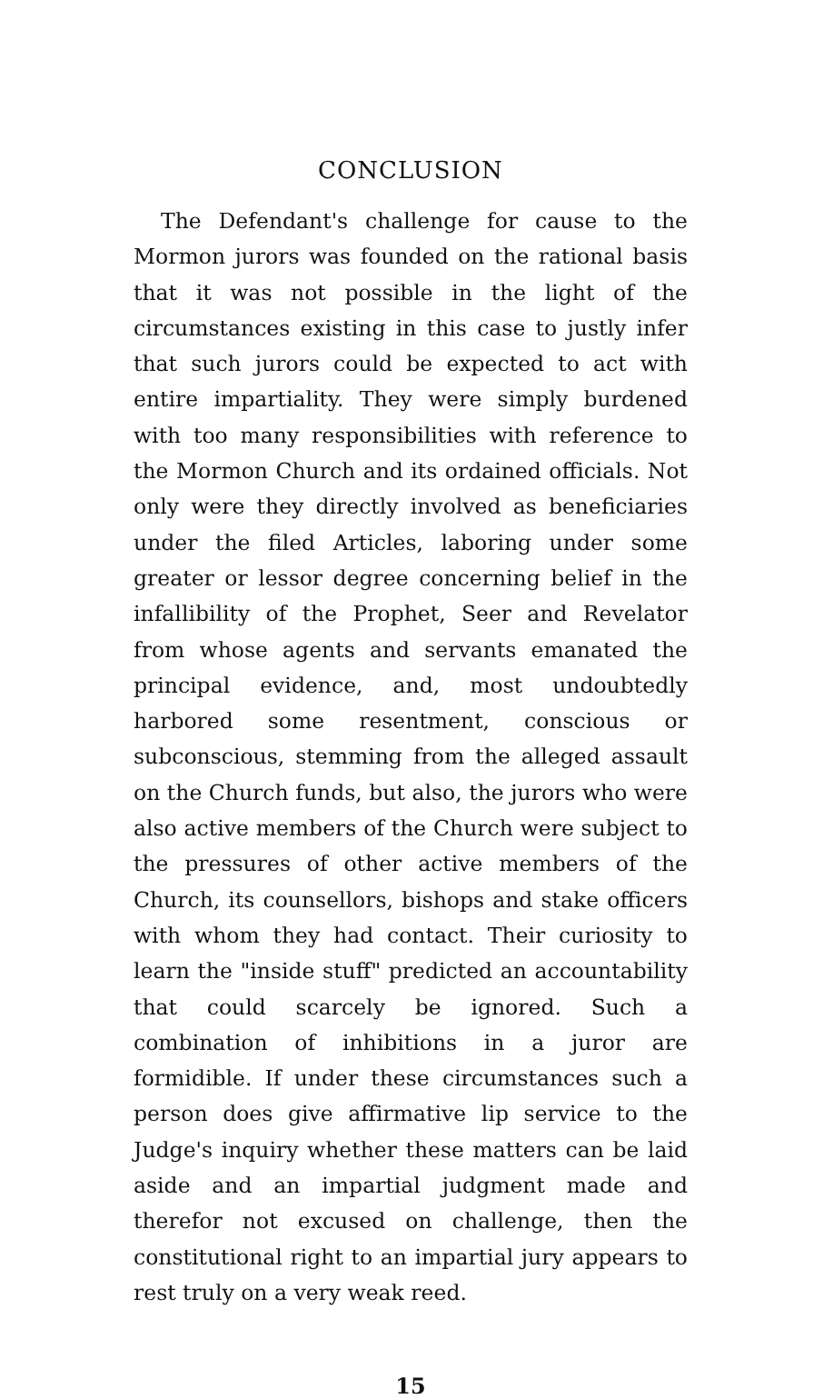CONCLUSION
The Defendant's challenge for cause to the Mormon jurors was founded on the rational basis that it was not possible in the light of the circumstances existing in this case to justly infer that such jurors could be expected to act with entire impartiality. They were simply burdened with too many responsibilities with reference to the Mormon Church and its ordained officials. Not only were they directly involved as beneficiaries under the filed Articles, laboring under some greater or lessor degree concerning belief in the infallibility of the Prophet, Seer and Revelator from whose agents and servants emanated the principal evidence, and, most undoubtedly harbored some resentment, conscious or subconscious, stemming from the alleged assault on the Church funds, but also, the jurors who were also active members of the Church were subject to the pressures of other active members of the Church, its counsellors, bishops and stake officers with whom they had contact. Their curiosity to learn the "inside stuff" predicted an accountability that could scarcely be ignored. Such a combination of inhibitions in a juror are formidible. If under these circumstances such a person does give affirmative lip service to the Judge's inquiry whether these matters can be laid aside and an impartial judgment made and therefor not excused on challenge, then the constitutional right to an impartial jury appears to rest truly on a very weak reed.
15